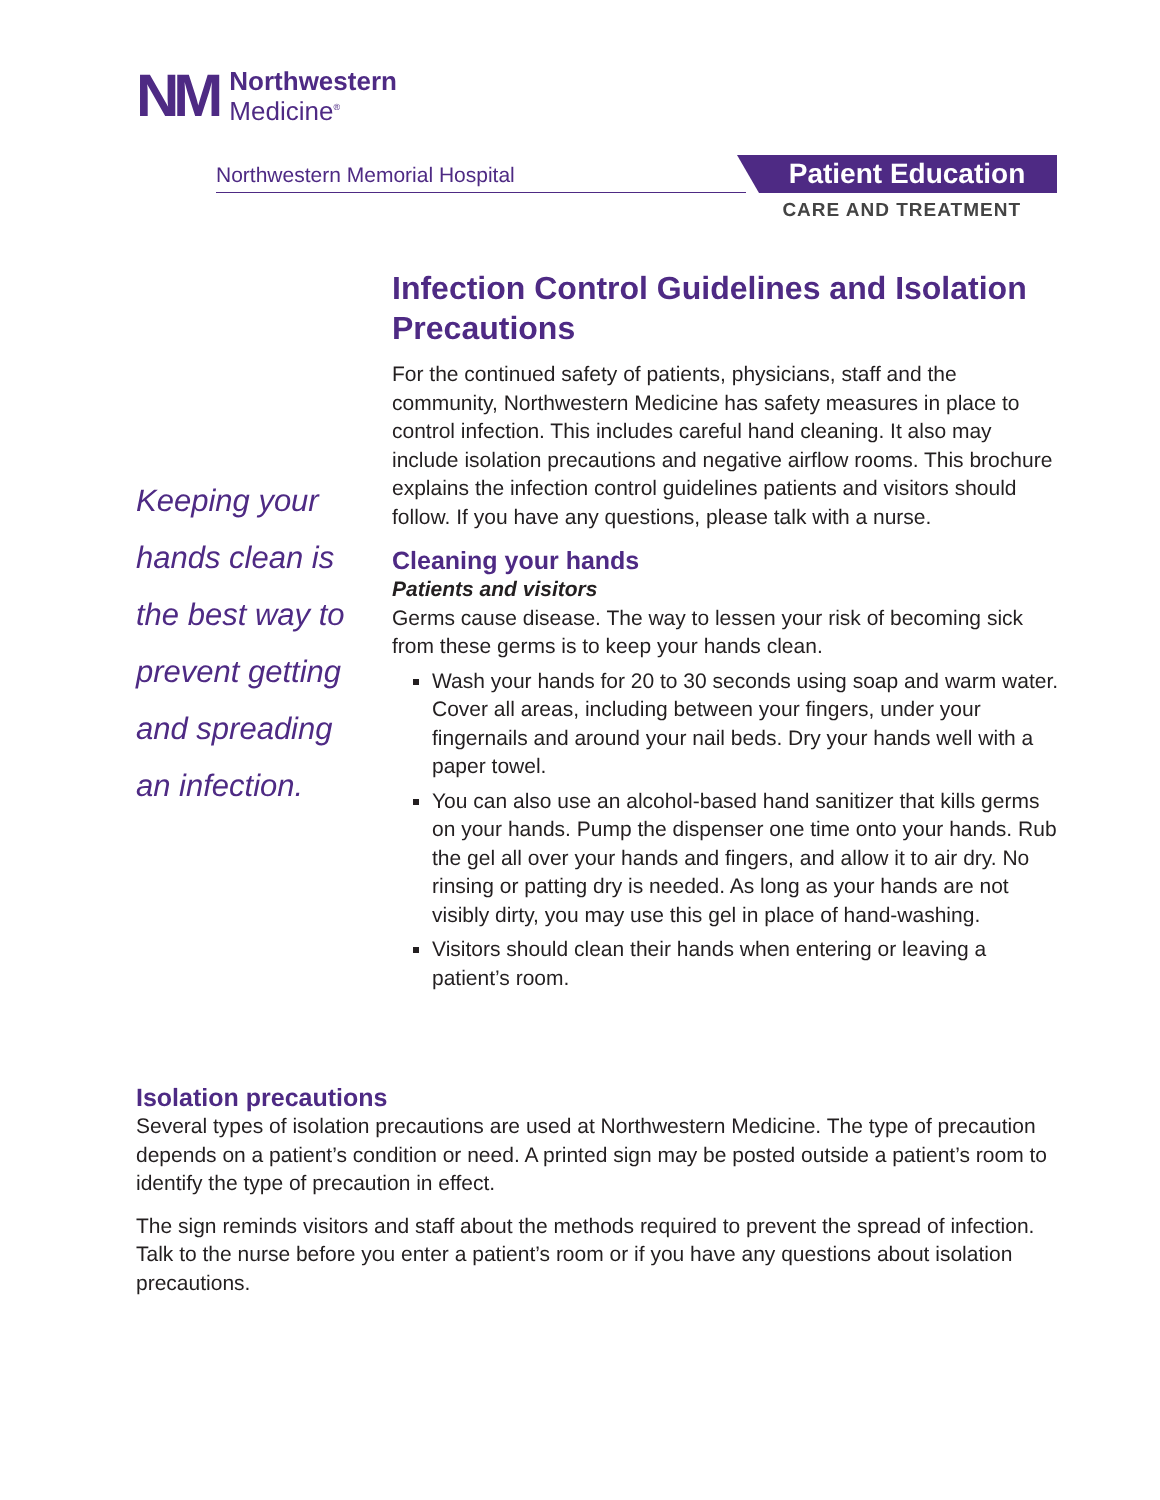NM
Northwestern
Medicine<sup>®</sup>
Northwestern Memorial Hospital Patient Education
CARE AND TREATMENT
Keeping your hands clean is the best way to prevent getting and spreading an infection.
Infection Control Guidelines and Isolation Precautions
For the continued safety of patients, physicians, staff and the community, Northwestern Medicine has safety measures in place to control infection. This includes careful hand cleaning. It also may include isolation precautions and negative airflow rooms. This brochure explains the infection control guidelines patients and visitors should follow. If you have any questions, please talk with a nurse.
Cleaning your hands
Patients and visitors
Germs cause disease. The way to lessen your risk of becoming sick from these germs is to keep your hands clean.
Wash your hands for 20 to 30 seconds using soap and warm water. Cover all areas, including between your fingers, under your fingernails and around your nail beds. Dry your hands well with a paper towel.
You can also use an alcohol-based hand sanitizer that kills germs on your hands. Pump the dispenser one time onto your hands. Rub the gel all over your hands and fingers, and allow it to air dry. No rinsing or patting dry is needed. As long as your hands are not visibly dirty, you may use this gel in place of hand-washing.
Visitors should clean their hands when entering or leaving a patient’s room.
Isolation precautions
Several types of isolation precautions are used at Northwestern Medicine. The type of precaution depends on a patient’s condition or need. A printed sign may be posted outside a patient’s room to identify the type of precaution in effect.
The sign reminds visitors and staff about the methods required to prevent the spread of infection. Talk to the nurse before you enter a patient’s room or if you have any questions about isolation precautions.